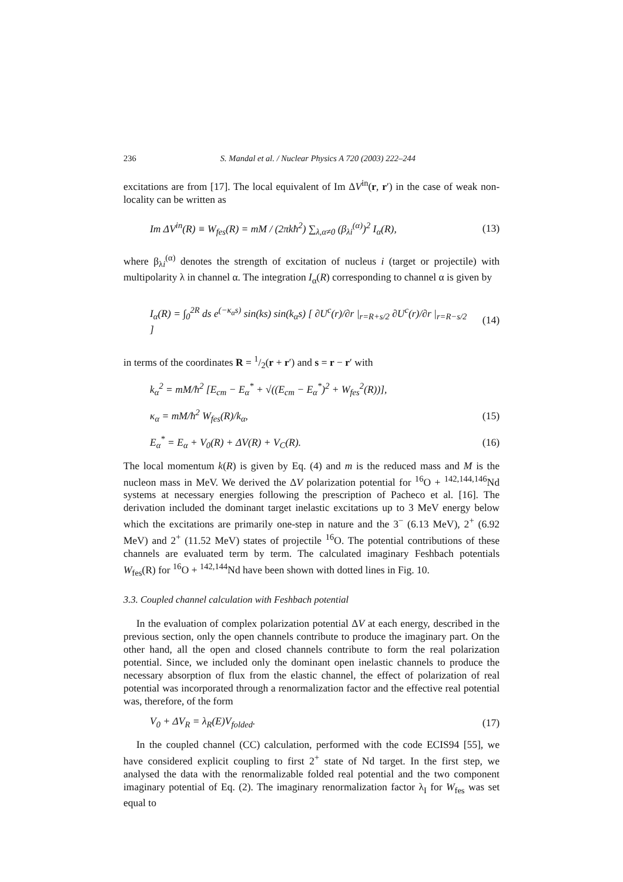236 S. Mandal et al. / Nuclear Physics A 720 (2003) 222–244
excitations are from [17]. The local equivalent of Im ΔV<sup>in</sup>(r, r′) in the case of weak non-locality can be written as
Im ΔV<sup>in</sup>(R) ≡ W<sub>fes</sub>(R) = mM / (2πkħ<sup>2</sup>) ∑<sub>λ,α≠0</sub> (β<sub>λi</sub><sup>(α)</sup>)<sup>2</sup> I<sub>α</sub>(R), (13)
where β<sub>λi</sub><sup>(α)</sup> denotes the strength of excitation of nucleus i (target or projectile) with multipolarity λ in channel α. The integration I<sub>α</sub>(R) corresponding to channel α is given by
I<sub>α</sub>(R) = ∫<sub>0</sub><sup>2R</sup> ds e<sup>(−κ<sub>α</sub>s)</sup> sin(ks) sin(k<sub>α</sub>s) [ ∂U<sup>c</sup>(r)/∂r |<sub>r=R+s/2</sub> ∂U<sup>c</sup>(r)/∂r |<sub>r=R−s/2</sub> ] (14)
in terms of the coordinates R = 1/2(r + r′) and s = r − r′ with
k<sub>α</sub><sup>2</sup> = mM/ħ<sup>2</sup> [E<sub>cm</sub> − E<sub>α</sub><sup>*</sup> + √((E<sub>cm</sub> − E<sub>α</sub><sup>*</sup>)<sup>2</sup> + W<sub>fes</sub><sup>2</sup>(R))],
κ<sub>α</sub> = mM/ħ<sup>2</sup> W<sub>fes</sub>(R)/k<sub>α</sub>, (15)
E<sub>α</sub><sup>*</sup> = E<sub>α</sub> + V<sub>0</sub>(R) + ΔV(R) + V<sub>C</sub>(R). (16)
The local momentum k(R) is given by Eq. (4) and m is the reduced mass and M is the nucleon mass in MeV. We derived the ΔV polarization potential for <sup>16</sup>O + <sup>142,144,146</sup>Nd systems at necessary energies following the prescription of Pacheco et al. [16]. The derivation included the dominant target inelastic excitations up to 3 MeV energy below which the excitations are primarily one-step in nature and the 3<sup>−</sup> (6.13 MeV), 2<sup>+</sup> (6.92 MeV) and 2<sup>+</sup> (11.52 MeV) states of projectile <sup>16</sup>O. The potential contributions of these channels are evaluated term by term. The calculated imaginary Feshbach potentials W<sub>fes</sub>(R) for <sup>16</sup>O + <sup>142,144</sup>Nd have been shown with dotted lines in Fig. 10.
3.3. Coupled channel calculation with Feshbach potential
In the evaluation of complex polarization potential ΔV at each energy, described in the previous section, only the open channels contribute to produce the imaginary part. On the other hand, all the open and closed channels contribute to form the real polarization potential. Since, we included only the dominant open inelastic channels to produce the necessary absorption of flux from the elastic channel, the effect of polarization of real potential was incorporated through a renormalization factor and the effective real potential was, therefore, of the form
V<sub>0</sub> + ΔV<sub>R</sub> = λ<sub>R</sub>(E)V<sub>folded</sub>. (17)
In the coupled channel (CC) calculation, performed with the code ECIS94 [55], we have considered explicit coupling to first 2<sup>+</sup> state of Nd target. In the first step, we analysed the data with the renormalizable folded real potential and the two component imaginary potential of Eq. (2). The imaginary renormalization factor λ<sub>I</sub> for W<sub>fes</sub> was set equal to